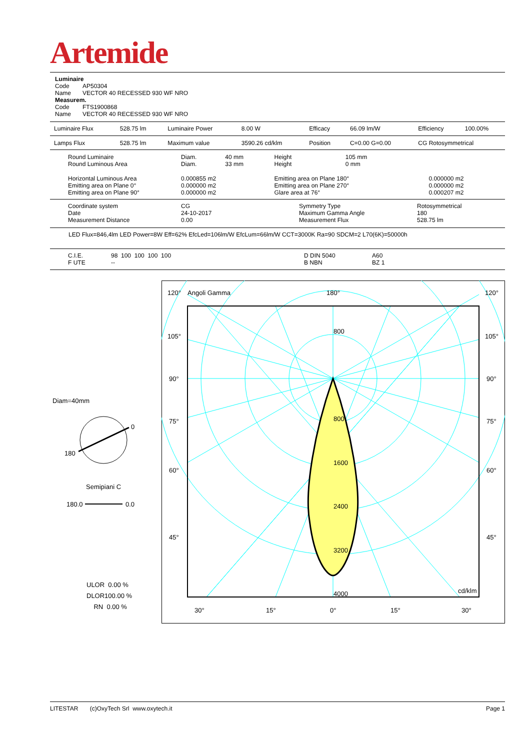Artemide
Luminaire
Code AP50304
Name VECTOR 40 RECESSED 930 WF NRO
Measurem.
Code FTS1900868
Name VECTOR 40 RECESSED 930 WF NRO
| Luminaire Flux | 528.75 lm | Luminaire Power | 8.00 W | Efficacy | 66.09 lm/W | Efficiency | 100.00% |
| Lamps Flux | 528.75 lm | Maximum value | 3590.26 cd/klm | Position | C=0.00 G=0.00 | CG Rotosymmetrical | |
| Round Luminaire Round Luminous Area | Diam. Diam. | 40 mm 33 mm | Height Height | 105 mm 0 mm | |
| Horizontal Luminous Area Emitting area on Plane 0° Emitting area on Plane 90° | 0.000855 m2 0.000000 m2 0.000000 m2 | | Emitting area on Plane 180° Emitting area on Plane 270° Glare area at 76° | | 0.000000 m2 0.000000 m2 0.000207 m2 |
| Coordinate system Date Measurement Distance | CG 24-10-2017 0.00 | Symmetry Type Maximum Gamma Angle Measurement Flux | Rotosymmetrical 180 528.75 lm |
LED Flux=846,4lm LED Power=8W Eff=62% EfcLed=106lm/W EfcLum=66lm/W CCT=3000K Ra=90 SDCM=2 L70(6K)=50000h
| C.I.E. F UTE | 98 100 100 100 100 -- | D DIN 5040 B NBN | A60 BZ 1 |
Diam=40mm
0
180
Semipiani C
180.0 0.0
ULOR 0.00 %
DLOR100.00 %
RN 0.00 %
120°
Angoli Gamma
180°
120°
105°
105°
90°
90°
75°
75°
60°
60°
45°
45°
800
800
1600
2400
3200
4000
cd/klm
30°
15°
0°
15°
30°
LITESTAR (c)OxyTech Srl www.oxytech.it Page 1